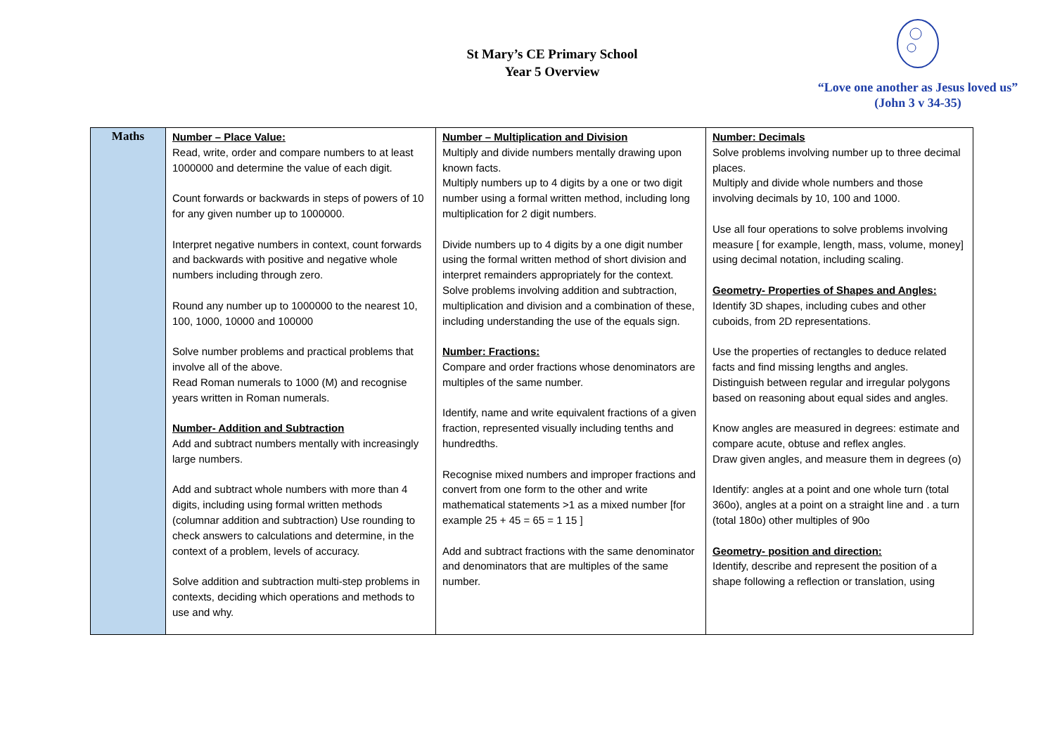St Mary’s CE Primary School
Year 5 Overview
“Love one another as Jesus loved us”
(John 3 v 34-35)
| Maths | Number – Place Value: Read, write, order and compare numbers to at least 1000000 and determine the value of each digit. Count forwards or backwards in steps of powers of 10 for any given number up to 1000000. Interpret negative numbers in context, count forwards and backwards with positive and negative whole numbers including through zero. Round any number up to 1000000 to the nearest 10, 100, 1000, 10000 and 100000 Solve number problems and practical problems that involve all of the above. Read Roman numerals to 1000 (M) and recognise years written in Roman numerals. Number- Addition and Subtraction Add and subtract numbers mentally with increasingly large numbers. Add and subtract whole numbers with more than 4 digits, including using formal written methods (columnar addition and subtraction) Use rounding to check answers to calculations and determine, in the context of a problem, levels of accuracy. Solve addition and subtraction multi-step problems in contexts, deciding which operations and methods to use and why. | Number – Multiplication and Division Multiply and divide numbers mentally drawing upon known facts. Multiply numbers up to 4 digits by a one or two digit number using a formal written method, including long multiplication for 2 digit numbers. Divide numbers up to 4 digits by a one digit number using the formal written method of short division and interpret remainders appropriately for the context. Solve problems involving addition and subtraction, multiplication and division and a combination of these, including understanding the use of the equals sign. Number: Fractions: Compare and order fractions whose denominators are multiples of the same number. Identify, name and write equivalent fractions of a given fraction, represented visually including tenths and hundredths. Recognise mixed numbers and improper fractions and convert from one form to the other and write mathematical statements >1 as a mixed number [for example 25 + 45 = 65 = 1 15 ] Add and subtract fractions with the same denominator and denominators that are multiples of the same number. | Number: Decimals Solve problems involving number up to three decimal places. Multiply and divide whole numbers and those involving decimals by 10, 100 and 1000. Use all four operations to solve problems involving measure [ for example, length, mass, volume, money] using decimal notation, including scaling. Geometry- Properties of Shapes and Angles: Identify 3D shapes, including cubes and other cuboids, from 2D representations. Use the properties of rectangles to deduce related facts and find missing lengths and angles. Distinguish between regular and irregular polygons based on reasoning about equal sides and angles. Know angles are measured in degrees: estimate and compare acute, obtuse and reflex angles. Draw given angles, and measure them in degrees (o) Identify: angles at a point and one whole turn (total 360o), angles at a point on a straight line and . a turn (total 180o) other multiples of 90o Geometry- position and direction: Identify, describe and represent the position of a shape following a reflection or translation, using |